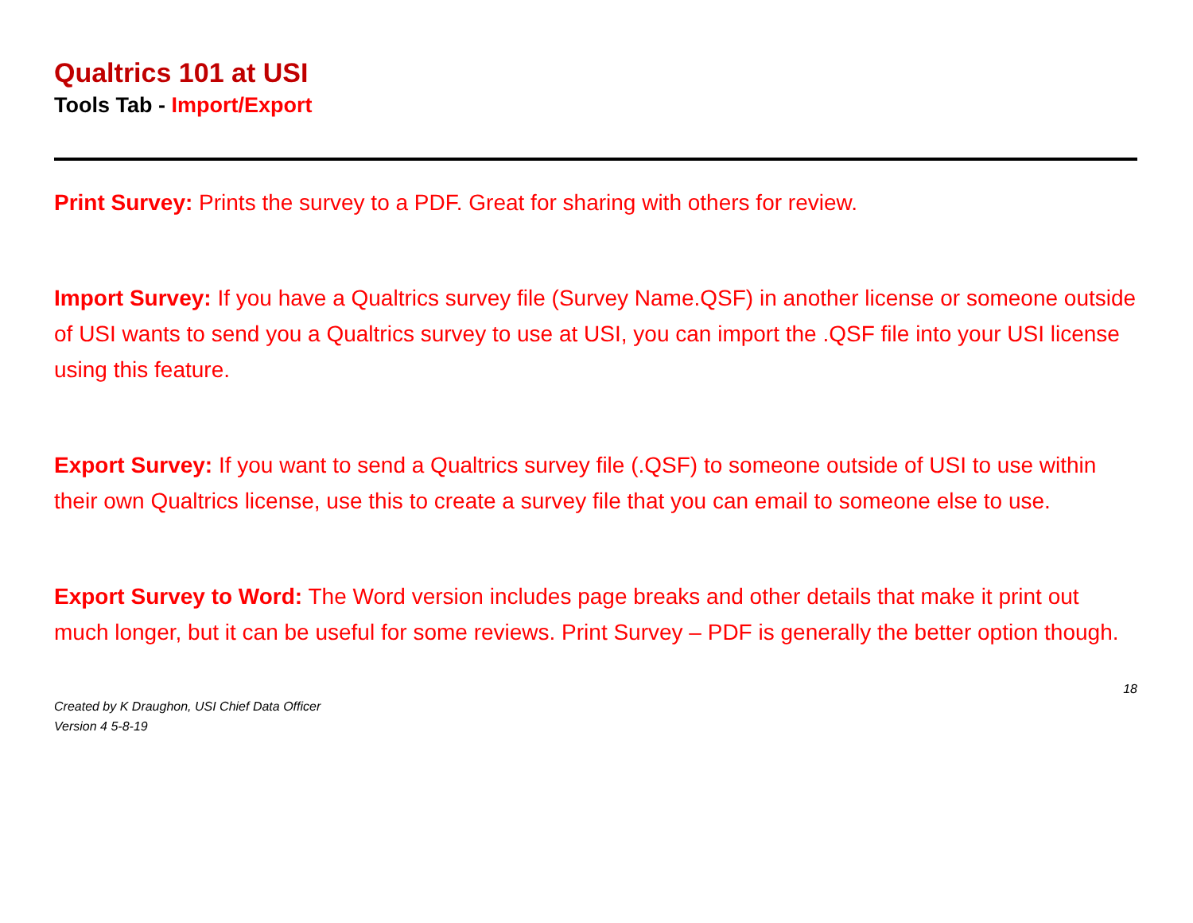Qualtrics 101 at USI
Tools Tab - Import/Export
Print Survey: Prints the survey to a PDF. Great for sharing with others for review.
Import Survey: If you have a Qualtrics survey file (Survey Name.QSF) in another license or someone outside of USI wants to send you a Qualtrics survey to use at USI, you can import the .QSF file into your USI license using this feature.
Export Survey: If you want to send a Qualtrics survey file (.QSF) to someone outside of USI to use within their own Qualtrics license, use this to create a survey file that you can email to someone else to use.
Export Survey to Word: The Word version includes page breaks and other details that make it print out much longer, but it can be useful for some reviews. Print Survey – PDF is generally the better option though.
18
Created by K Draughon, USI Chief Data Officer
Version 4 5-8-19